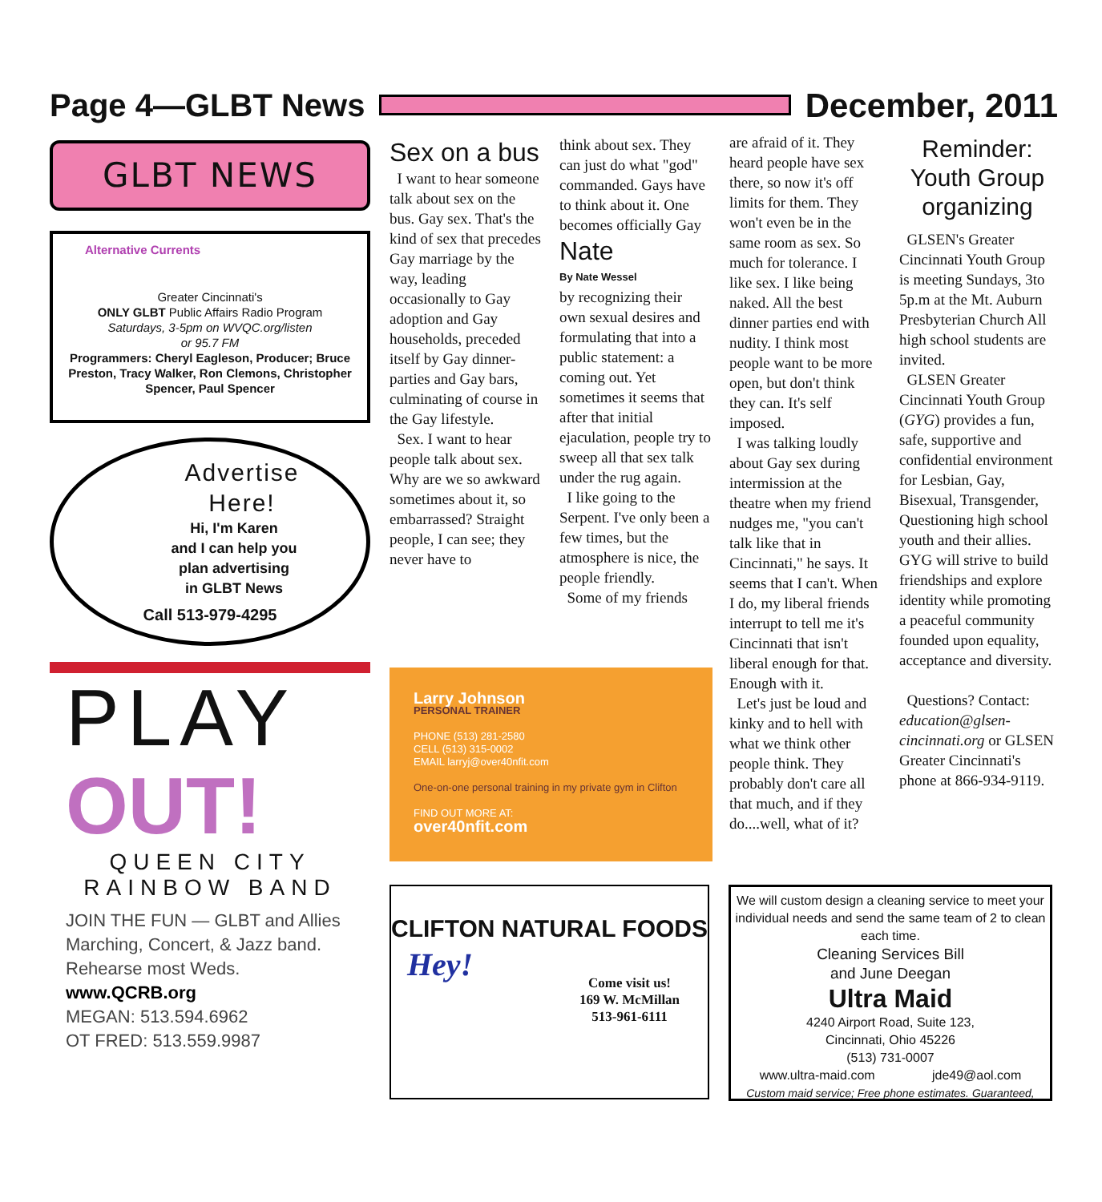Page 4—GLBT News December, 2011
GLBT NEWS
Alternative Currents
Greater Cincinnati's
ONLY GLBT Public Affairs Radio Program
Saturdays, 3-5pm on WVQC.org/listen
or 95.7 FM
Programmers: Cheryl Eagleson, Producer; Bruce Preston, Tracy Walker, Ron Clemons, Christopher Spencer, Paul Spencer
Advertise
Here!
Hi, I'm Karen
and I can help you
plan advertising
in GLBT News
Call 513-979-4295
PLAY
OUT!
QUEEN CITY
RAINBOW BAND
JOIN THE FUN — GLBT and Allies
Marching, Concert, & Jazz band.
Rehearse most Weds.
www.QCRB.org
MEGAN: 513.594.6962
OT FRED: 513.559.9987
Sex on a bus
I want to hear someone talk about sex on the bus. Gay sex. That's the kind of sex that precedes Gay marriage by the way, leading occasionally to Gay adoption and Gay households, preceded itself by Gay dinner-parties and Gay bars, culminating of course in the Gay lifestyle.
Sex. I want to hear people talk about sex. Why are we so awkward sometimes about it, so embarrassed? Straight people, I can see; they never have to
think about sex. They can just do what "god" commanded. Gays have to think about it. One becomes officially Gay
Nate
By Nate Wessel
by recognizing their own sexual desires and formulating that into a public statement: a coming out. Yet sometimes it seems that after that initial ejaculation, people try to sweep all that sex talk under the rug again.
I like going to the Serpent. I've only been a few times, but the atmosphere is nice, the people friendly.
Some of my friends
Larry Johnson
PERSONAL TRAINER
PHONE (513) 281-2580
CELL (513) 315-0002
EMAIL larryj@over40nfit.com
One-on-one personal training in my private gym in Clifton
FIND OUT MORE AT:
over40nfit.com
CLIFTON NATURAL FOODS
Hey!
Come visit us!
169 W. McMillan
513-961-6111
are afraid of it. They heard people have sex there, so now it's off limits for them. They won't even be in the same room as sex. So much for tolerance. I like sex. I like being naked. All the best dinner parties end with nudity. I think most people want to be more open, but don't think they can. It's self imposed.
I was talking loudly about Gay sex during intermission at the theatre when my friend nudges me, "you can't talk like that in Cincinnati," he says. It seems that I can't. When I do, my liberal friends interrupt to tell me it's Cincinnati that isn't liberal enough for that. Enough with it.
Let's just be loud and kinky and to hell with what we think other people think. They probably don't care all that much, and if they do....well, what of it?
Reminder:
Youth Group organizing
GLSEN's Greater Cincinnati Youth Group is meeting Sundays, 3to 5p.m at the Mt. Auburn Presbyterian Church All high school students are invited.
GLSEN Greater Cincinnati Youth Group (GYG) provides a fun, safe, supportive and confidential environment for Lesbian, Gay, Bisexual, Transgender, Questioning high school youth and their allies. GYG will strive to build friendships and explore identity while promoting a peaceful community founded upon equality, acceptance and diversity.
Questions? Contact: education@glsen-cincinnati.org or GLSEN Greater Cincinnati's phone at 866-934-9119.
We will custom design a cleaning service to meet your individual needs and send the same team of 2 to clean each time.
Cleaning Services Bill
and June Deegan
Ultra Maid
4240 Airport Road, Suite 123,
Cincinnati, Ohio 45226
(513) 731-0007
www.ultra-maid.com jde49@aol.com
Custom maid service; Free phone estimates. Guaranteed,